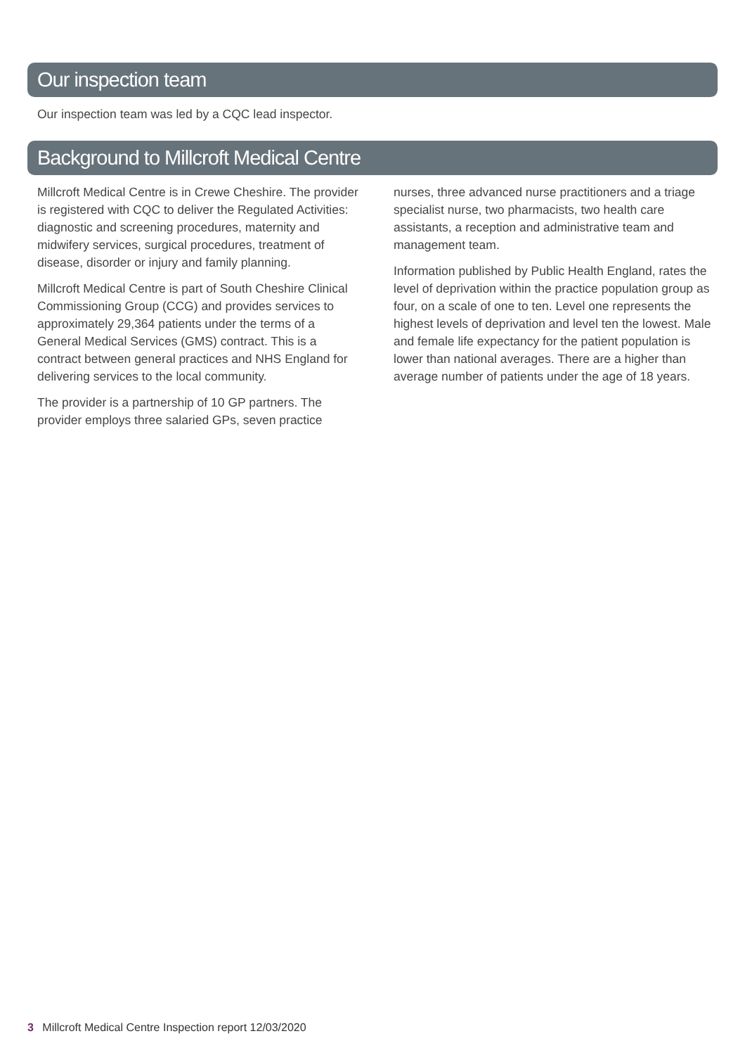Our inspection team
Our inspection team was led by a CQC lead inspector.
Background to Millcroft Medical Centre
Millcroft Medical Centre is in Crewe Cheshire. The provider is registered with CQC to deliver the Regulated Activities: diagnostic and screening procedures, maternity and midwifery services, surgical procedures, treatment of disease, disorder or injury and family planning.
Millcroft Medical Centre is part of South Cheshire Clinical Commissioning Group (CCG) and provides services to approximately 29,364 patients under the terms of a General Medical Services (GMS) contract. This is a contract between general practices and NHS England for delivering services to the local community.
The provider is a partnership of 10 GP partners. The provider employs three salaried GPs, seven practice
nurses, three advanced nurse practitioners and a triage specialist nurse, two pharmacists, two health care assistants, a reception and administrative team and management team.
Information published by Public Health England, rates the level of deprivation within the practice population group as four, on a scale of one to ten. Level one represents the highest levels of deprivation and level ten the lowest. Male and female life expectancy for the patient population is lower than national averages. There are a higher than average number of patients under the age of 18 years.
3 Millcroft Medical Centre Inspection report 12/03/2020